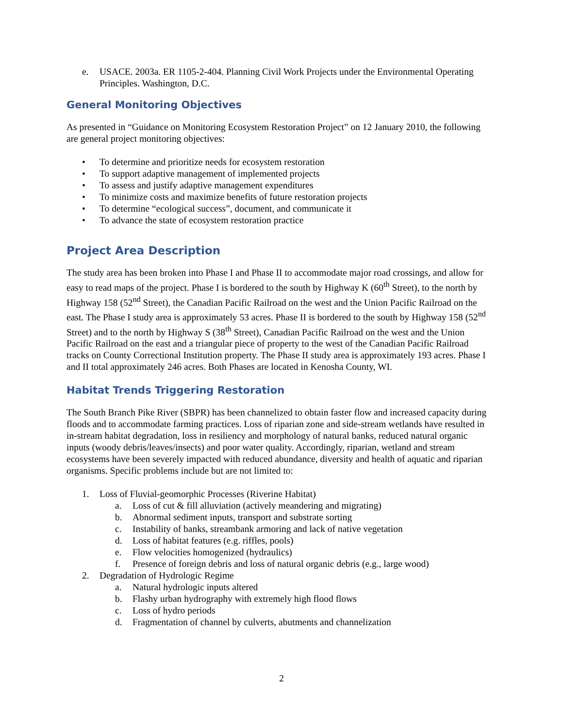e. USACE. 2003a. ER 1105-2-404. Planning Civil Work Projects under the Environmental Operating Principles. Washington, D.C.
General Monitoring Objectives
As presented in “Guidance on Monitoring Ecosystem Restoration Project” on 12 January 2010, the following are general project monitoring objectives:
• To determine and prioritize needs for ecosystem restoration
• To support adaptive management of implemented projects
• To assess and justify adaptive management expenditures
• To minimize costs and maximize benefits of future restoration projects
• To determine “ecological success”, document, and communicate it
• To advance the state of ecosystem restoration practice
Project Area Description
The study area has been broken into Phase I and Phase II to accommodate major road crossings, and allow for easy to read maps of the project. Phase I is bordered to the south by Highway K (60<sup>th</sup> Street), to the north by Highway 158 (52<sup>nd</sup> Street), the Canadian Pacific Railroad on the west and the Union Pacific Railroad on the east. The Phase I study area is approximately 53 acres. Phase II is bordered to the south by Highway 158 (52<sup>nd</sup> Street) and to the north by Highway S (38<sup>th</sup> Street), Canadian Pacific Railroad on the west and the Union Pacific Railroad on the east and a triangular piece of property to the west of the Canadian Pacific Railroad tracks on County Correctional Institution property. The Phase II study area is approximately 193 acres. Phase I and II total approximately 246 acres. Both Phases are located in Kenosha County, WI.
Habitat Trends Triggering Restoration
The South Branch Pike River (SBPR) has been channelized to obtain faster flow and increased capacity during floods and to accommodate farming practices. Loss of riparian zone and side-stream wetlands have resulted in in-stream habitat degradation, loss in resiliency and morphology of natural banks, reduced natural organic inputs (woody debris/leaves/insects) and poor water quality. Accordingly, riparian, wetland and stream ecosystems have been severely impacted with reduced abundance, diversity and health of aquatic and riparian organisms. Specific problems include but are not limited to:
1. Loss of Fluvial-geomorphic Processes (Riverine Habitat)
a. Loss of cut & fill alluviation (actively meandering and migrating)
b. Abnormal sediment inputs, transport and substrate sorting
c. Instability of banks, streambank armoring and lack of native vegetation
d. Loss of habitat features (e.g. riffles, pools)
e. Flow velocities homogenized (hydraulics)
f. Presence of foreign debris and loss of natural organic debris (e.g., large wood)
2. Degradation of Hydrologic Regime
a. Natural hydrologic inputs altered
b. Flashy urban hydrography with extremely high flood flows
c. Loss of hydro periods
d. Fragmentation of channel by culverts, abutments and channelization
2